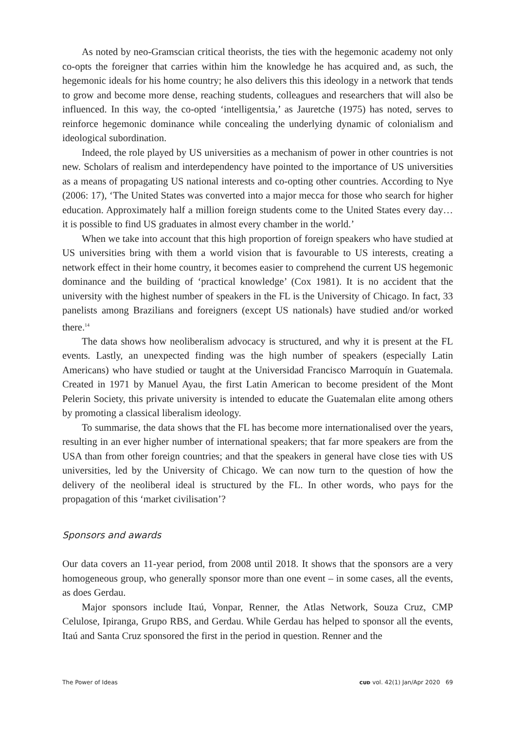As noted by neo-Gramscian critical theorists, the ties with the hegemonic academy not only co-opts the foreigner that carries within him the knowledge he has acquired and, as such, the hegemonic ideals for his home country; he also delivers this this ideology in a network that tends to grow and become more dense, reaching students, colleagues and researchers that will also be influenced. In this way, the co-opted ‘intelligentsia,’ as Jauretche (1975) has noted, serves to reinforce hegemonic dominance while concealing the underlying dynamic of colonialism and ideological subordination.
Indeed, the role played by US universities as a mechanism of power in other countries is not new. Scholars of realism and interdependency have pointed to the importance of US universities as a means of propagating US national interests and co-opting other countries. According to Nye (2006: 17), ‘The United States was converted into a major mecca for those who search for higher education. Approximately half a million foreign students come to the United States every day… it is possible to find US graduates in almost every chamber in the world.’
When we take into account that this high proportion of foreign speakers who have studied at US universities bring with them a world vision that is favourable to US interests, creating a network effect in their home country, it becomes easier to comprehend the current US hegemonic dominance and the building of ‘practical knowledge’ (Cox 1981). It is no accident that the university with the highest number of speakers in the FL is the University of Chicago. In fact, 33 panelists among Brazilians and foreigners (except US nationals) have studied and/or worked there.<sup>14</sup>
The data shows how neoliberalism advocacy is structured, and why it is present at the FL events. Lastly, an unexpected finding was the high number of speakers (especially Latin Americans) who have studied or taught at the Universidad Francisco Marroquín in Guatemala. Created in 1971 by Manuel Ayau, the first Latin American to become president of the Mont Pelerin Society, this private university is intended to educate the Guatemalan elite among others by promoting a classical liberalism ideology.
To summarise, the data shows that the FL has become more internationalised over the years, resulting in an ever higher number of international speakers; that far more speakers are from the USA than from other foreign countries; and that the speakers in general have close ties with US universities, led by the University of Chicago. We can now turn to the question of how the delivery of the neoliberal ideal is structured by the FL. In other words, who pays for the propagation of this ‘market civilisation’?
Sponsors and awards
Our data covers an 11-year period, from 2008 until 2018. It shows that the sponsors are a very homogeneous group, who generally sponsor more than one event – in some cases, all the events, as does Gerdau.
Major sponsors include Itaú, Vonpar, Renner, the Atlas Network, Souza Cruz, CMP Celulose, Ipiranga, Grupo RBS, and Gerdau. While Gerdau has helped to sponsor all the events, Itaú and Santa Cruz sponsored the first in the period in question. Renner and the
The Power of Ideas ᴄᴜᴅ vol. 42(1) Jan/Apr 2020 69